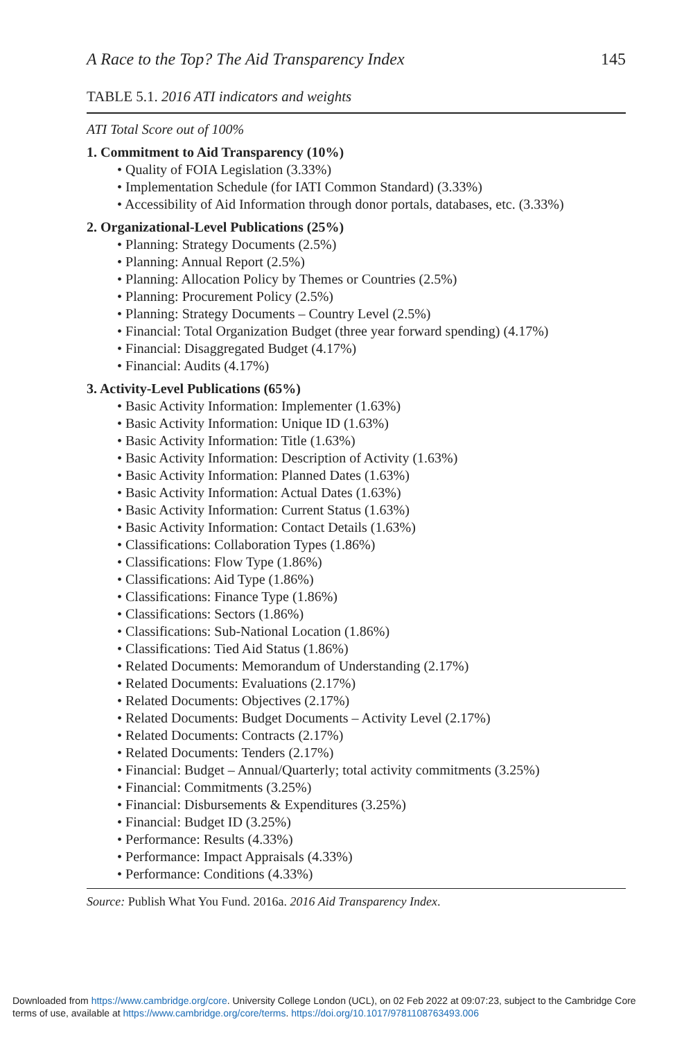A Race to the Top? The Aid Transparency Index 145
TABLE 5.1. 2016 ATI indicators and weights
ATI Total Score out of 100%
1. Commitment to Aid Transparency (10%)
• Quality of FOIA Legislation (3.33%)
• Implementation Schedule (for IATI Common Standard) (3.33%)
• Accessibility of Aid Information through donor portals, databases, etc. (3.33%)
2. Organizational-Level Publications (25%)
• Planning: Strategy Documents (2.5%)
• Planning: Annual Report (2.5%)
• Planning: Allocation Policy by Themes or Countries (2.5%)
• Planning: Procurement Policy (2.5%)
• Planning: Strategy Documents – Country Level (2.5%)
• Financial: Total Organization Budget (three year forward spending) (4.17%)
• Financial: Disaggregated Budget (4.17%)
• Financial: Audits (4.17%)
3. Activity-Level Publications (65%)
• Basic Activity Information: Implementer (1.63%)
• Basic Activity Information: Unique ID (1.63%)
• Basic Activity Information: Title (1.63%)
• Basic Activity Information: Description of Activity (1.63%)
• Basic Activity Information: Planned Dates (1.63%)
• Basic Activity Information: Actual Dates (1.63%)
• Basic Activity Information: Current Status (1.63%)
• Basic Activity Information: Contact Details (1.63%)
• Classifications: Collaboration Types (1.86%)
• Classifications: Flow Type (1.86%)
• Classifications: Aid Type (1.86%)
• Classifications: Finance Type (1.86%)
• Classifications: Sectors (1.86%)
• Classifications: Sub-National Location (1.86%)
• Classifications: Tied Aid Status (1.86%)
• Related Documents: Memorandum of Understanding (2.17%)
• Related Documents: Evaluations (2.17%)
• Related Documents: Objectives (2.17%)
• Related Documents: Budget Documents – Activity Level (2.17%)
• Related Documents: Contracts (2.17%)
• Related Documents: Tenders (2.17%)
• Financial: Budget – Annual/Quarterly; total activity commitments (3.25%)
• Financial: Commitments (3.25%)
• Financial: Disbursements & Expenditures (3.25%)
• Financial: Budget ID (3.25%)
• Performance: Results (4.33%)
• Performance: Impact Appraisals (4.33%)
• Performance: Conditions (4.33%)
Source: Publish What You Fund. 2016a. 2016 Aid Transparency Index.
Downloaded from https://www.cambridge.org/core. University College London (UCL), on 02 Feb 2022 at 09:07:23, subject to the Cambridge Core
terms of use, available at https://www.cambridge.org/core/terms. https://doi.org/10.1017/9781108763493.006